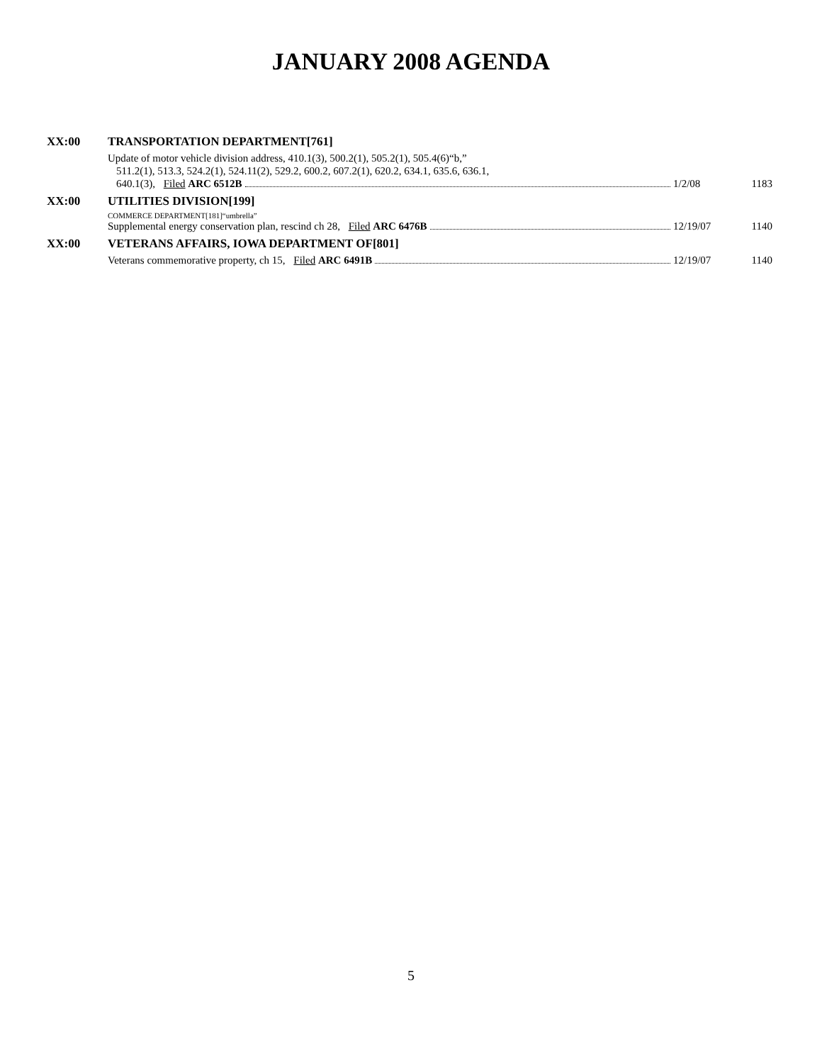JANUARY 2008 AGENDA
XX:00 TRANSPORTATION DEPARTMENT[761]
Update of motor vehicle division address, 410.1(3), 500.2(1), 505.2(1), 505.4(6)“b,”
511.2(1), 513.3, 524.2(1), 524.11(2), 529.2, 600.2, 607.2(1), 620.2, 634.1, 635.6, 636.1,
640.1(3), Filed ARC 6512B 1/2/08 1183
XX:00 UTILITIES DIVISION[199]
COMMERCE DEPARTMENT[181]“umbrella”
Supplemental energy conservation plan, rescind ch 28, Filed ARC 6476B 12/19/07 1140
XX:00 VETERANS AFFAIRS, IOWA DEPARTMENT OF[801]
Veterans commemorative property, ch 15, Filed ARC 6491B 12/19/07 1140
5